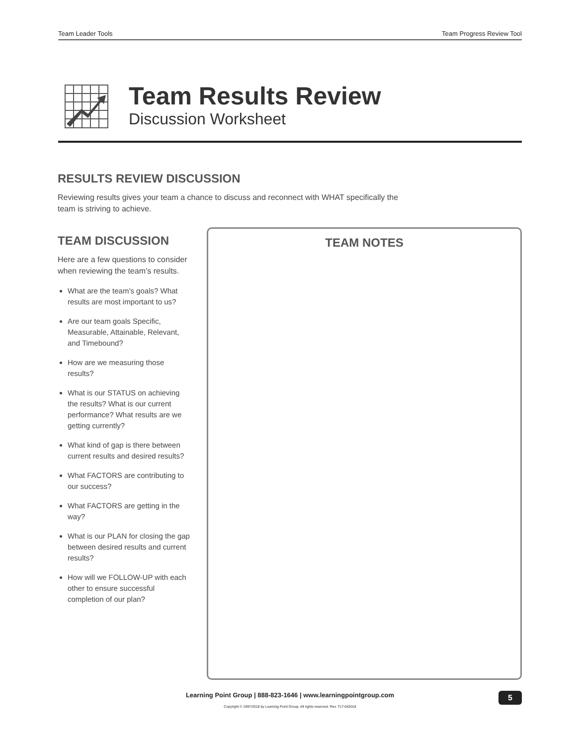Team Leader Tools Team Progress Review Tool
Team Results Review
Discussion Worksheet
RESULTS REVIEW DISCUSSION
Reviewing results gives your team a chance to discuss and reconnect with WHAT specifically the team is striving to achieve.
TEAM DISCUSSION
Here are a few questions to consider when reviewing the team’s results.
What are the team’s goals? What results are most important to us?
Are our team goals Specific, Measurable, Attainable, Relevant, and Timebound?
How are we measuring those results?
What is our STATUS on achieving the results? What is our current performance? What results are we getting currently?
What kind of gap is there between current results and desired results?
What FACTORS are contributing to our success?
What FACTORS are getting in the way?
What is our PLAN for closing the gap between desired results and current results?
How will we FOLLOW-UP with each other to ensure successful completion of our plan?
TEAM NOTES
Learning Point Group | 888-823-1646 | www.learningpointgroup.com
Copyright © 1997/2018 by Learning Point Group. All rights reserved. Rev. TLT-042018
5